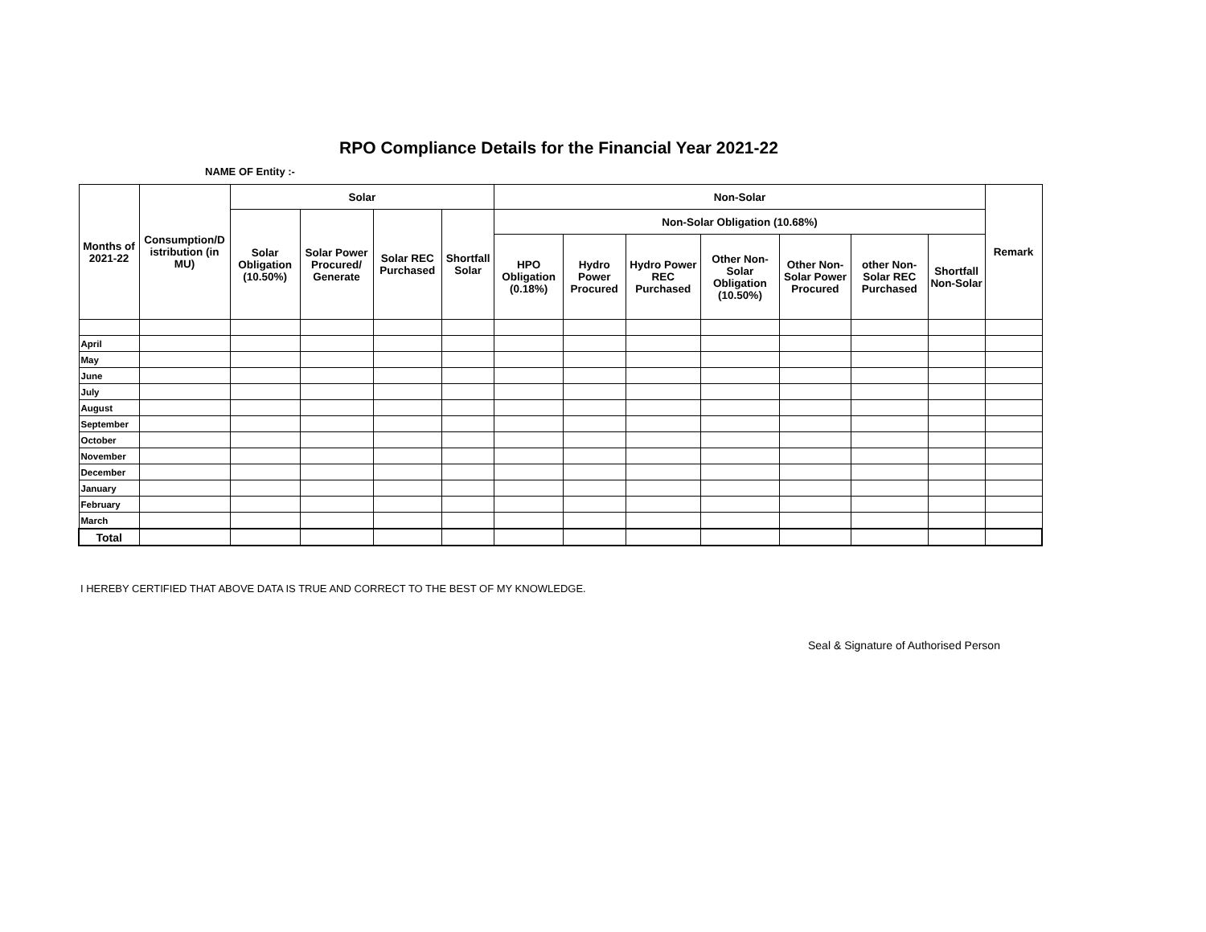RPO Compliance Details for the Financial Year 2021-22
NAME OF Entity :-
| Months of 2021-22 | Consumption/D istribution (in MU) | Solar | | | | Non-Solar | | | | | | | Remark |
| --- | --- | --- | --- | --- | --- | --- | --- | --- | --- | --- | --- | --- | --- |
| | | Solar Obligation (10.50%) | Solar Power Procured/ Generate | Solar REC Purchased | Shortfall Solar | Non-Solar Obligation (10.68%) | | | | | | | |
| | | | | | | HPO Obligation (0.18%) | Hydro Power Procured | Hydro Power REC Purchased | Other Non-Solar Obligation (10.50%) | Other Non-Solar Power Procured | other Non-Solar REC Purchased | Shortfall Non-Solar | |
| April | | | | | | | | | | | | | |
| May | | | | | | | | | | | | | |
| June | | | | | | | | | | | | | |
| July | | | | | | | | | | | | | |
| August | | | | | | | | | | | | | |
| September | | | | | | | | | | | | | |
| October | | | | | | | | | | | | | |
| November | | | | | | | | | | | | | |
| December | | | | | | | | | | | | | |
| January | | | | | | | | | | | | | |
| February | | | | | | | | | | | | | |
| March | | | | | | | | | | | | | |
| Total | | | | | | | | | | | | | |
I HEREBY CERTIFIED THAT ABOVE DATA IS TRUE AND CORRECT TO THE BEST OF MY KNOWLEDGE.
Seal & Signature of Authorised Person